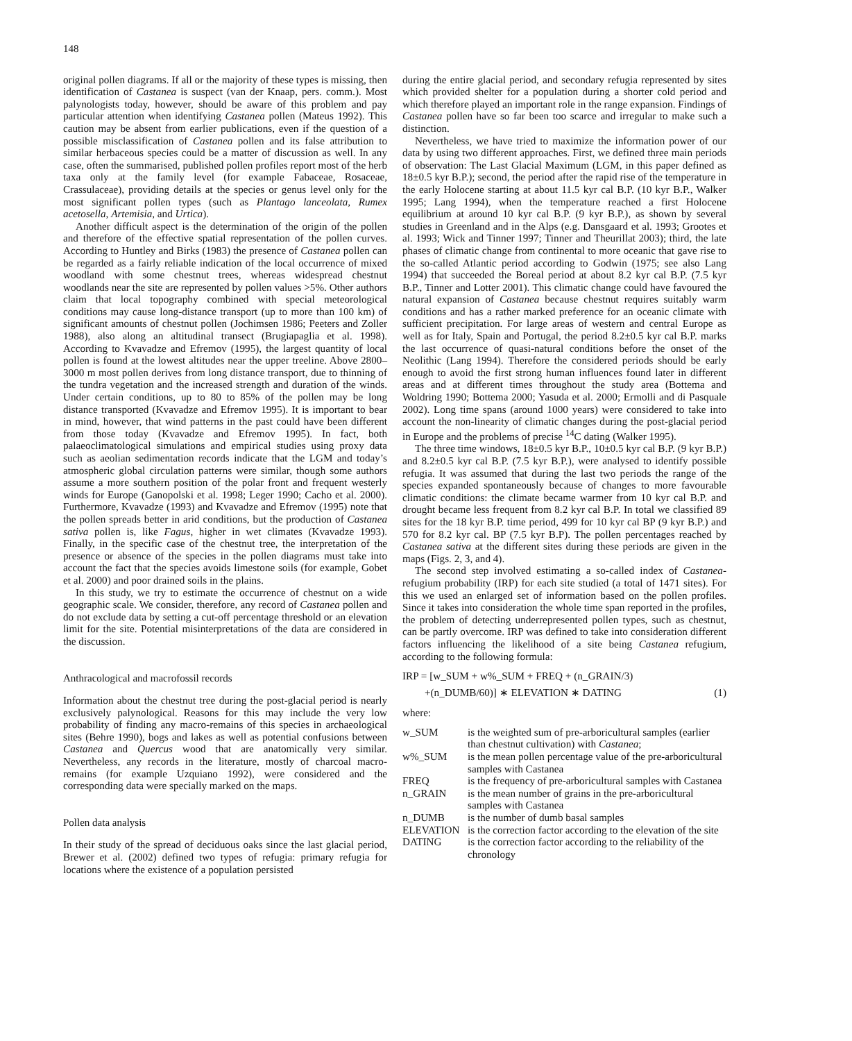148
original pollen diagrams. If all or the majority of these types is missing, then identification of Castanea is suspect (van der Knaap, pers. comm.). Most palynologists today, however, should be aware of this problem and pay particular attention when identifying Castanea pollen (Mateus 1992). This caution may be absent from earlier publications, even if the question of a possible misclassification of Castanea pollen and its false attribution to similar herbaceous species could be a matter of discussion as well. In any case, often the summarised, published pollen profiles report most of the herb taxa only at the family level (for example Fabaceae, Rosaceae, Crassulaceae), providing details at the species or genus level only for the most significant pollen types (such as Plantago lanceolata, Rumex acetosella, Artemisia, and Urtica).
Another difficult aspect is the determination of the origin of the pollen and therefore of the effective spatial representation of the pollen curves. According to Huntley and Birks (1983) the presence of Castanea pollen can be regarded as a fairly reliable indication of the local occurrence of mixed woodland with some chestnut trees, whereas widespread chestnut woodlands near the site are represented by pollen values >5%. Other authors claim that local topography combined with special meteorological conditions may cause long-distance transport (up to more than 100 km) of significant amounts of chestnut pollen (Jochimsen 1986; Peeters and Zoller 1988), also along an altitudinal transect (Brugiapaglia et al. 1998). According to Kvavadze and Efremov (1995), the largest quantity of local pollen is found at the lowest altitudes near the upper treeline. Above 2800–3000 m most pollen derives from long distance transport, due to thinning of the tundra vegetation and the increased strength and duration of the winds. Under certain conditions, up to 80 to 85% of the pollen may be long distance transported (Kvavadze and Efremov 1995). It is important to bear in mind, however, that wind patterns in the past could have been different from those today (Kvavadze and Efremov 1995). In fact, both palaeoclimatological simulations and empirical studies using proxy data such as aeolian sedimentation records indicate that the LGM and today’s atmospheric global circulation patterns were similar, though some authors assume a more southern position of the polar front and frequent westerly winds for Europe (Ganopolski et al. 1998; Leger 1990; Cacho et al. 2000). Furthermore, Kvavadze (1993) and Kvavadze and Efremov (1995) note that the pollen spreads better in arid conditions, but the production of Castanea sativa pollen is, like Fagus, higher in wet climates (Kvavadze 1993). Finally, in the specific case of the chestnut tree, the interpretation of the presence or absence of the species in the pollen diagrams must take into account the fact that the species avoids limestone soils (for example, Gobet et al. 2000) and poor drained soils in the plains.
In this study, we try to estimate the occurrence of chestnut on a wide geographic scale. We consider, therefore, any record of Castanea pollen and do not exclude data by setting a cut-off percentage threshold or an elevation limit for the site. Potential misinterpretations of the data are considered in the discussion.
Anthracological and macrofossil records
Information about the chestnut tree during the post-glacial period is nearly exclusively palynological. Reasons for this may include the very low probability of finding any macro-remains of this species in archaeological sites (Behre 1990), bogs and lakes as well as potential confusions between Castanea and Quercus wood that are anatomically very similar. Nevertheless, any records in the literature, mostly of charcoal macro-remains (for example Uzquiano 1992), were considered and the corresponding data were specially marked on the maps.
Pollen data analysis
In their study of the spread of deciduous oaks since the last glacial period, Brewer et al. (2002) defined two types of refugia: primary refugia for locations where the existence of a population persisted
during the entire glacial period, and secondary refugia represented by sites which provided shelter for a population during a shorter cold period and which therefore played an important role in the range expansion. Findings of Castanea pollen have so far been too scarce and irregular to make such a distinction.
Nevertheless, we have tried to maximize the information power of our data by using two different approaches. First, we defined three main periods of observation: The Last Glacial Maximum (LGM, in this paper defined as 18±0.5 kyr B.P.); second, the period after the rapid rise of the temperature in the early Holocene starting at about 11.5 kyr cal B.P. (10 kyr B.P., Walker 1995; Lang 1994), when the temperature reached a first Holocene equilibrium at around 10 kyr cal B.P. (9 kyr B.P.), as shown by several studies in Greenland and in the Alps (e.g. Dansgaard et al. 1993; Grootes et al. 1993; Wick and Tinner 1997; Tinner and Theurillat 2003); third, the late phases of climatic change from continental to more oceanic that gave rise to the so-called Atlantic period according to Godwin (1975; see also Lang 1994) that succeeded the Boreal period at about 8.2 kyr cal B.P. (7.5 kyr B.P., Tinner and Lotter 2001). This climatic change could have favoured the natural expansion of Castanea because chestnut requires suitably warm conditions and has a rather marked preference for an oceanic climate with sufficient precipitation. For large areas of western and central Europe as well as for Italy, Spain and Portugal, the period 8.2±0.5 kyr cal B.P. marks the last occurrence of quasi-natural conditions before the onset of the Neolithic (Lang 1994). Therefore the considered periods should be early enough to avoid the first strong human influences found later in different areas and at different times throughout the study area (Bottema and Woldring 1990; Bottema 2000; Yasuda et al. 2000; Ermolli and di Pasquale 2002). Long time spans (around 1000 years) were considered to take into account the non-linearity of climatic changes during the post-glacial period in Europe and the problems of precise <sup>14</sup>C dating (Walker 1995).
The three time windows, 18±0.5 kyr B.P., 10±0.5 kyr cal B.P. (9 kyr B.P.) and 8.2±0.5 kyr cal B.P. (7.5 kyr B.P.), were analysed to identify possible refugia. It was assumed that during the last two periods the range of the species expanded spontaneously because of changes to more favourable climatic conditions: the climate became warmer from 10 kyr cal B.P. and drought became less frequent from 8.2 kyr cal B.P. In total we classified 89 sites for the 18 kyr B.P. time period, 499 for 10 kyr cal BP (9 kyr B.P.) and 570 for 8.2 kyr cal. BP (7.5 kyr B.P). The pollen percentages reached by Castanea sativa at the different sites during these periods are given in the maps (Figs. 2, 3, and 4).
The second step involved estimating a so-called index of Castanea-refugium probability (IRP) for each site studied (a total of 1471 sites). For this we used an enlarged set of information based on the pollen profiles. Since it takes into consideration the whole time span reported in the profiles, the problem of detecting underrepresented pollen types, such as chestnut, can be partly overcome. IRP was defined to take into consideration different factors influencing the likelihood of a site being Castanea refugium, according to the following formula:
IRP = [w_SUM + w%_SUM + FREQ + (n_GRAIN/3)
+(n_DUMB/60)] ∗ ELEVATION ∗ DATING (1)
where:
w_SUM
is the weighted sum of pre-arboricultural samples (earlier than chestnut cultivation) with Castanea;
w%_SUM
is the mean pollen percentage value of the pre-arboricultural samples with Castanea
FREQ
is the frequency of pre-arboricultural samples with Castanea
n_GRAIN
is the mean number of grains in the pre-arboricultural samples with Castanea
n_DUMB
is the number of dumb basal samples
ELEVATION
is the correction factor according to the elevation of the site
DATING
is the correction factor according to the reliability of the chronology